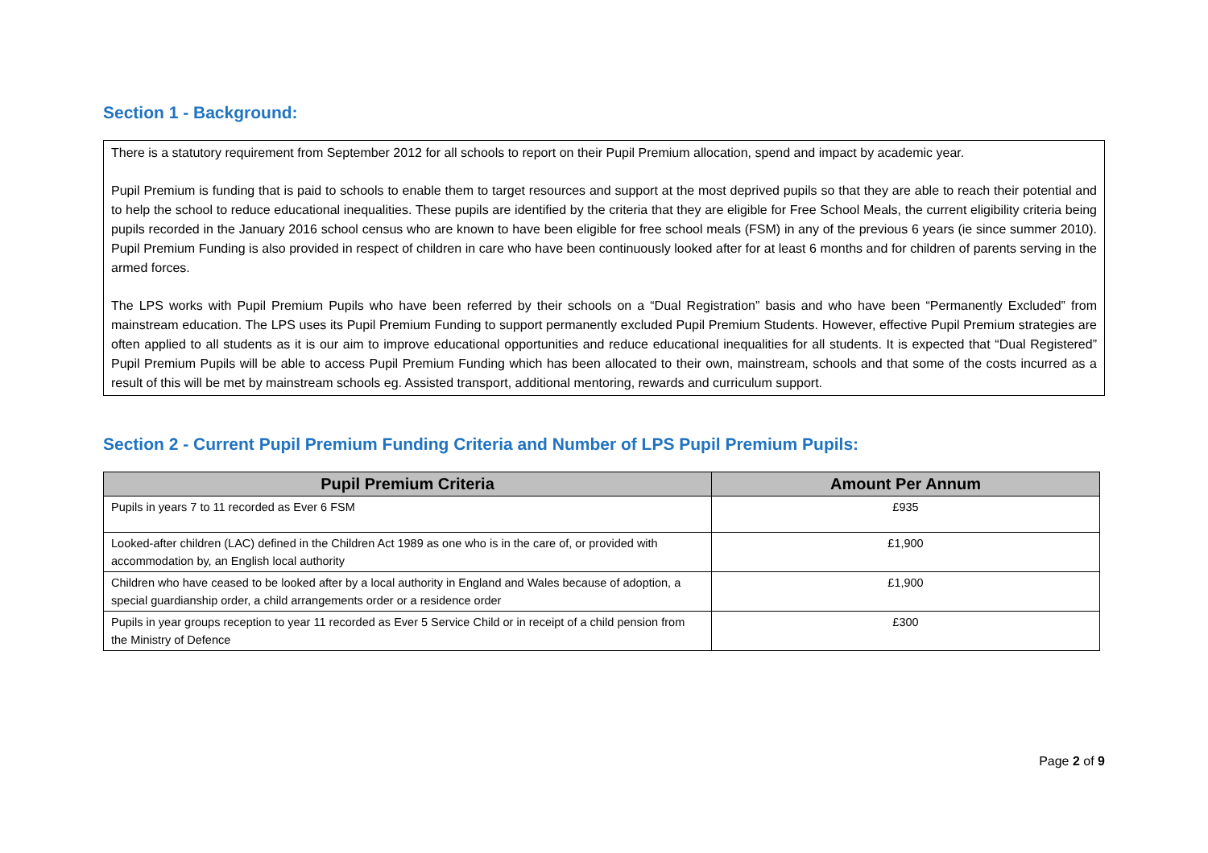Section 1 - Background:
There is a statutory requirement from September 2012 for all schools to report on their Pupil Premium allocation, spend and impact by academic year.
Pupil Premium is funding that is paid to schools to enable them to target resources and support at the most deprived pupils so that they are able to reach their potential and to help the school to reduce educational inequalities. These pupils are identified by the criteria that they are eligible for Free School Meals, the current eligibility criteria being pupils recorded in the January 2016 school census who are known to have been eligible for free school meals (FSM) in any of the previous 6 years (ie since summer 2010). Pupil Premium Funding is also provided in respect of children in care who have been continuously looked after for at least 6 months and for children of parents serving in the armed forces.
The LPS works with Pupil Premium Pupils who have been referred by their schools on a “Dual Registration” basis and who have been “Permanently Excluded” from mainstream education. The LPS uses its Pupil Premium Funding to support permanently excluded Pupil Premium Students. However, effective Pupil Premium strategies are often applied to all students as it is our aim to improve educational opportunities and reduce educational inequalities for all students. It is expected that “Dual Registered” Pupil Premium Pupils will be able to access Pupil Premium Funding which has been allocated to their own, mainstream, schools and that some of the costs incurred as a result of this will be met by mainstream schools eg. Assisted transport, additional mentoring, rewards and curriculum support.
Section 2 - Current Pupil Premium Funding Criteria and Number of LPS Pupil Premium Pupils:
| Pupil Premium Criteria | Amount Per Annum |
| --- | --- |
| Pupils in years 7 to 11 recorded as Ever 6 FSM | £935 |
| Looked-after children (LAC) defined in the Children Act 1989 as one who is in the care of, or provided with accommodation by, an English local authority | £1,900 |
| Children who have ceased to be looked after by a local authority in England and Wales because of adoption, a special guardianship order, a child arrangements order or a residence order | £1,900 |
| Pupils in year groups reception to year 11 recorded as Ever 5 Service Child or in receipt of a child pension from the Ministry of Defence | £300 |
Page 2 of 9